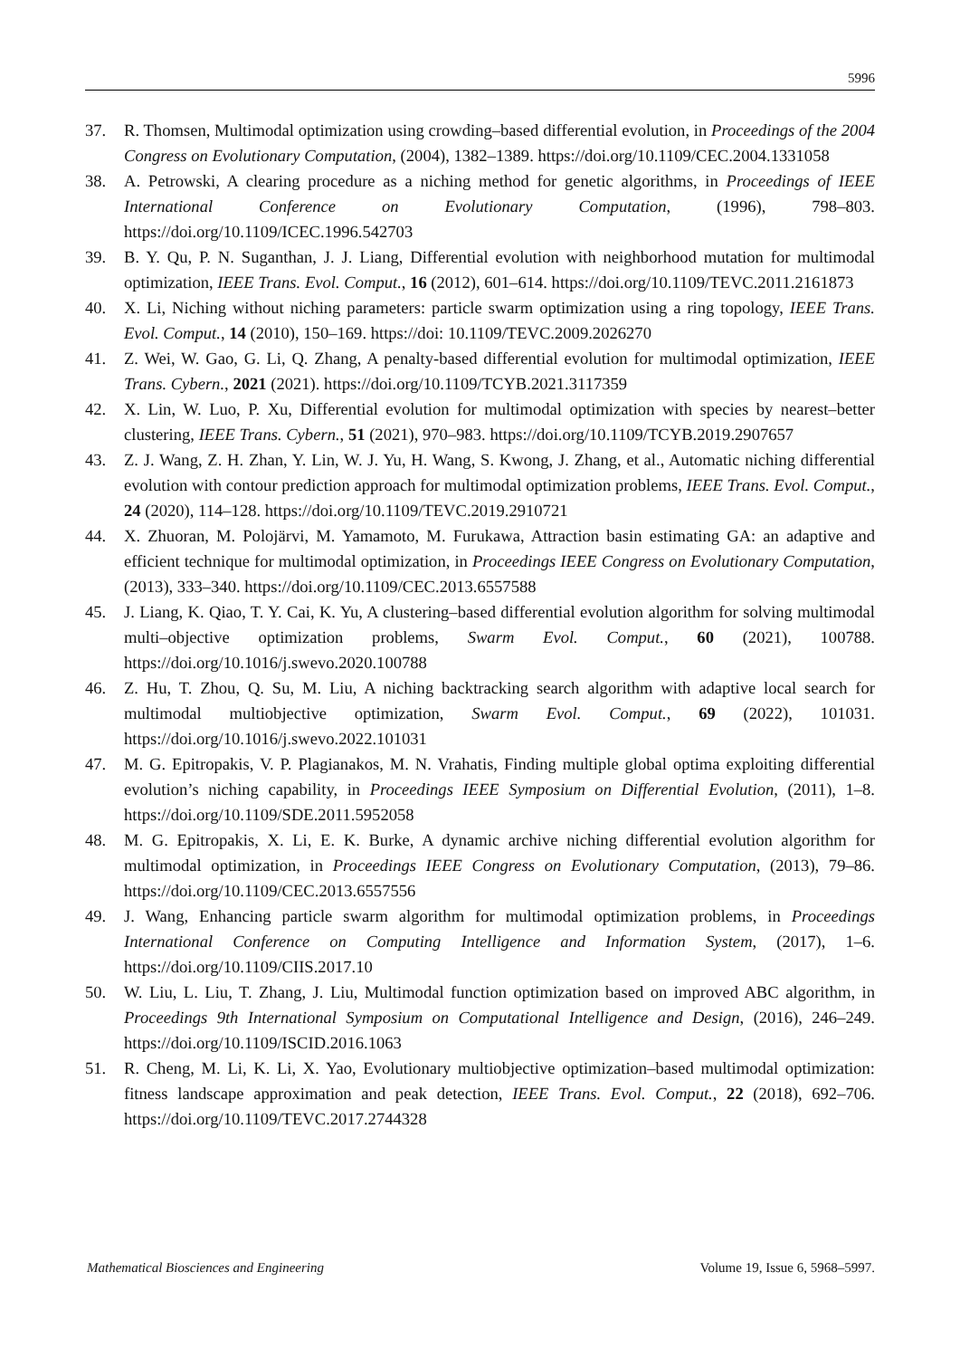5996
37. R. Thomsen, Multimodal optimization using crowding–based differential evolution, in Proceedings of the 2004 Congress on Evolutionary Computation, (2004), 1382–1389. https://doi.org/10.1109/CEC.2004.1331058
38. A. Petrowski, A clearing procedure as a niching method for genetic algorithms, in Proceedings of IEEE International Conference on Evolutionary Computation, (1996), 798–803. https://doi.org/10.1109/ICEC.1996.542703
39. B. Y. Qu, P. N. Suganthan, J. J. Liang, Differential evolution with neighborhood mutation for multimodal optimization, IEEE Trans. Evol. Comput., 16 (2012), 601–614. https://doi.org/10.1109/TEVC.2011.2161873
40. X. Li, Niching without niching parameters: particle swarm optimization using a ring topology, IEEE Trans. Evol. Comput., 14 (2010), 150–169. https://doi: 10.1109/TEVC.2009.2026270
41. Z. Wei, W. Gao, G. Li, Q. Zhang, A penalty-based differential evolution for multimodal optimization, IEEE Trans. Cybern., 2021 (2021). https://doi.org/10.1109/TCYB.2021.3117359
42. X. Lin, W. Luo, P. Xu, Differential evolution for multimodal optimization with species by nearest–better clustering, IEEE Trans. Cybern., 51 (2021), 970–983. https://doi.org/10.1109/TCYB.2019.2907657
43. Z. J. Wang, Z. H. Zhan, Y. Lin, W. J. Yu, H. Wang, S. Kwong, J. Zhang, et al., Automatic niching differential evolution with contour prediction approach for multimodal optimization problems, IEEE Trans. Evol. Comput., 24 (2020), 114–128. https://doi.org/10.1109/TEVC.2019.2910721
44. X. Zhuoran, M. Polojärvi, M. Yamamoto, M. Furukawa, Attraction basin estimating GA: an adaptive and efficient technique for multimodal optimization, in Proceedings IEEE Congress on Evolutionary Computation, (2013), 333–340. https://doi.org/10.1109/CEC.2013.6557588
45. J. Liang, K. Qiao, T. Y. Cai, K. Yu, A clustering–based differential evolution algorithm for solving multimodal multi–objective optimization problems, Swarm Evol. Comput., 60 (2021), 100788. https://doi.org/10.1016/j.swevo.2020.100788
46. Z. Hu, T. Zhou, Q. Su, M. Liu, A niching backtracking search algorithm with adaptive local search for multimodal multiobjective optimization, Swarm Evol. Comput., 69 (2022), 101031. https://doi.org/10.1016/j.swevo.2022.101031
47. M. G. Epitropakis, V. P. Plagianakos, M. N. Vrahatis, Finding multiple global optima exploiting differential evolution’s niching capability, in Proceedings IEEE Symposium on Differential Evolution, (2011), 1–8. https://doi.org/10.1109/SDE.2011.5952058
48. M. G. Epitropakis, X. Li, E. K. Burke, A dynamic archive niching differential evolution algorithm for multimodal optimization, in Proceedings IEEE Congress on Evolutionary Computation, (2013), 79–86. https://doi.org/10.1109/CEC.2013.6557556
49. J. Wang, Enhancing particle swarm algorithm for multimodal optimization problems, in Proceedings International Conference on Computing Intelligence and Information System, (2017), 1–6. https://doi.org/10.1109/CIIS.2017.10
50. W. Liu, L. Liu, T. Zhang, J. Liu, Multimodal function optimization based on improved ABC algorithm, in Proceedings 9th International Symposium on Computational Intelligence and Design, (2016), 246–249. https://doi.org/10.1109/ISCID.2016.1063
51. R. Cheng, M. Li, K. Li, X. Yao, Evolutionary multiobjective optimization–based multimodal optimization: fitness landscape approximation and peak detection, IEEE Trans. Evol. Comput., 22 (2018), 692–706. https://doi.org/10.1109/TEVC.2017.2744328
Mathematical Biosciences and Engineering Volume 19, Issue 6, 5968–5997.